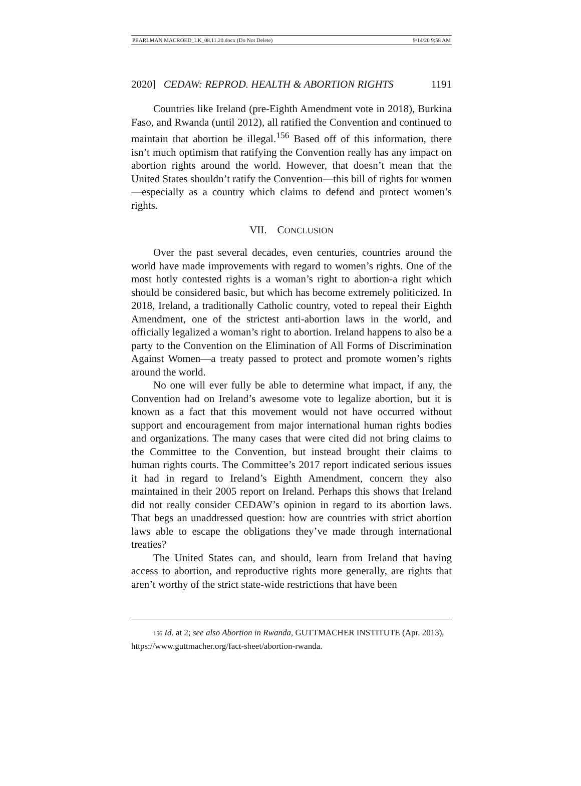PEARLMAN MACROED_LK_08.11.20.docx (Do Not Delete) 9/14/20 9:58 AM
2020] CEDAW: REPROD. HEALTH & ABORTION RIGHTS 1191
Countries like Ireland (pre-Eighth Amendment vote in 2018), Burkina Faso, and Rwanda (until 2012), all ratified the Convention and continued to maintain that abortion be illegal.<sup>156</sup> Based off of this information, there isn’t much optimism that ratifying the Convention really has any impact on abortion rights around the world. However, that doesn’t mean that the United States shouldn’t ratify the Convention—this bill of rights for women—especially as a country which claims to defend and protect women’s rights.
VII. CONCLUSION
Over the past several decades, even centuries, countries around the world have made improvements with regard to women’s rights. One of the most hotly contested rights is a woman’s right to abortion-a right which should be considered basic, but which has become extremely politicized. In 2018, Ireland, a traditionally Catholic country, voted to repeal their Eighth Amendment, one of the strictest anti-abortion laws in the world, and officially legalized a woman’s right to abortion. Ireland happens to also be a party to the Convention on the Elimination of All Forms of Discrimination Against Women—a treaty passed to protect and promote women’s rights around the world.
No one will ever fully be able to determine what impact, if any, the Convention had on Ireland’s awesome vote to legalize abortion, but it is known as a fact that this movement would not have occurred without support and encouragement from major international human rights bodies and organizations. The many cases that were cited did not bring claims to the Committee to the Convention, but instead brought their claims to human rights courts. The Committee’s 2017 report indicated serious issues it had in regard to Ireland’s Eighth Amendment, concern they also maintained in their 2005 report on Ireland. Perhaps this shows that Ireland did not really consider CEDAW’s opinion in regard to its abortion laws. That begs an unaddressed question: how are countries with strict abortion laws able to escape the obligations they’ve made through international treaties?
The United States can, and should, learn from Ireland that having access to abortion, and reproductive rights more generally, are rights that aren’t worthy of the strict state-wide restrictions that have been
156 Id. at 2; see also Abortion in Rwanda, GUTTMACHER INSTITUTE (Apr. 2013),
https://www.guttmacher.org/fact-sheet/abortion-rwanda.